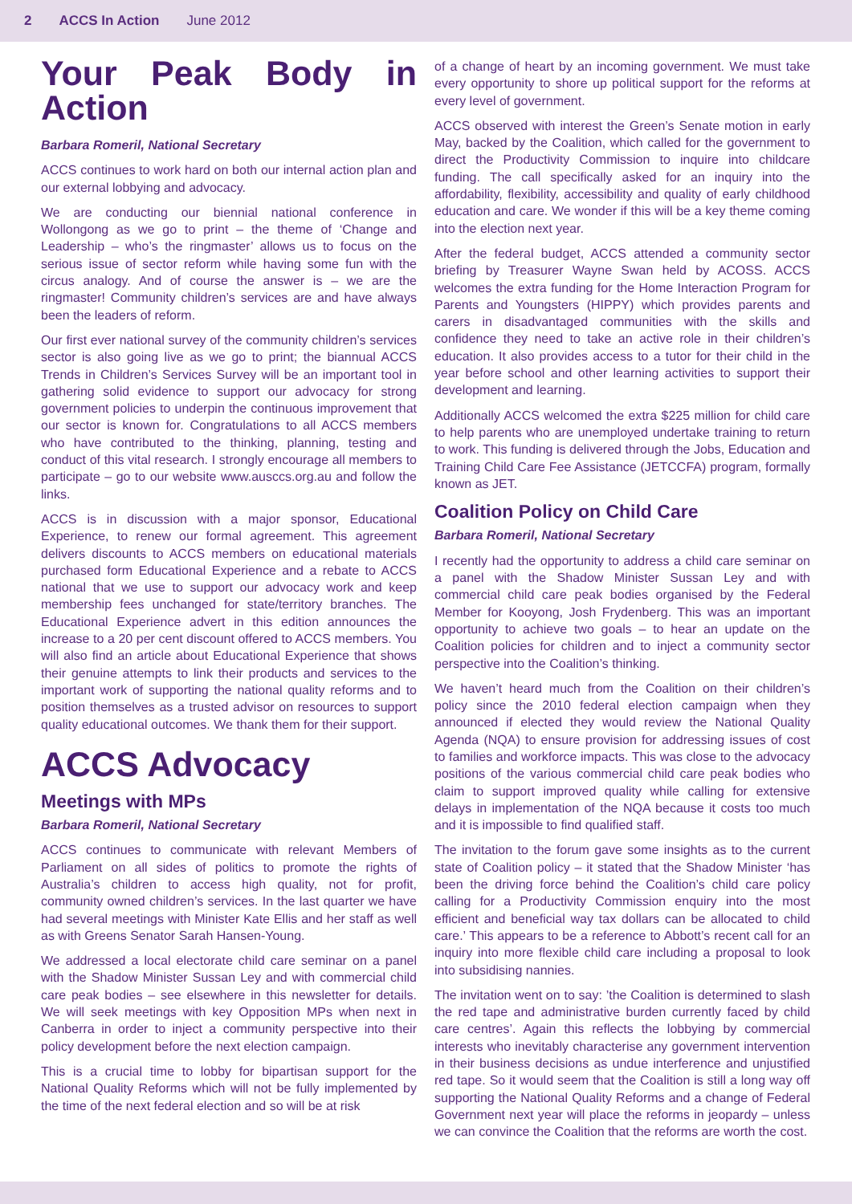2 ACCS In Action June 2012
Your Peak Body in Action
Barbara Romeril, National Secretary
ACCS continues to work hard on both our internal action plan and our external lobbying and advocacy.
We are conducting our biennial national conference in Wollongong as we go to print – the theme of ‘Change and Leadership – who’s the ringmaster’ allows us to focus on the serious issue of sector reform while having some fun with the circus analogy. And of course the answer is – we are the ringmaster! Community children’s services are and have always been the leaders of reform.
Our first ever national survey of the community children’s services sector is also going live as we go to print; the biannual ACCS Trends in Children’s Services Survey will be an important tool in gathering solid evidence to support our advocacy for strong government policies to underpin the continuous improvement that our sector is known for. Congratulations to all ACCS members who have contributed to the thinking, planning, testing and conduct of this vital research. I strongly encourage all members to participate – go to our website www.ausccs.org.au and follow the links.
ACCS is in discussion with a major sponsor, Educational Experience, to renew our formal agreement. This agreement delivers discounts to ACCS members on educational materials purchased form Educational Experience and a rebate to ACCS national that we use to support our advocacy work and keep membership fees unchanged for state/territory branches. The Educational Experience advert in this edition announces the increase to a 20 per cent discount offered to ACCS members. You will also find an article about Educational Experience that shows their genuine attempts to link their products and services to the important work of supporting the national quality reforms and to position themselves as a trusted advisor on resources to support quality educational outcomes. We thank them for their support.
ACCS Advocacy
Meetings with MPs
Barbara Romeril, National Secretary
ACCS continues to communicate with relevant Members of Parliament on all sides of politics to promote the rights of Australia’s children to access high quality, not for profit, community owned children’s services. In the last quarter we have had several meetings with Minister Kate Ellis and her staff as well as with Greens Senator Sarah Hansen-Young.
We addressed a local electorate child care seminar on a panel with the Shadow Minister Sussan Ley and with commercial child care peak bodies – see elsewhere in this newsletter for details. We will seek meetings with key Opposition MPs when next in Canberra in order to inject a community perspective into their policy development before the next election campaign.
This is a crucial time to lobby for bipartisan support for the National Quality Reforms which will not be fully implemented by the time of the next federal election and so will be at risk
of a change of heart by an incoming government. We must take every opportunity to shore up political support for the reforms at every level of government.
ACCS observed with interest the Green’s Senate motion in early May, backed by the Coalition, which called for the government to direct the Productivity Commission to inquire into childcare funding. The call specifically asked for an inquiry into the affordability, flexibility, accessibility and quality of early childhood education and care. We wonder if this will be a key theme coming into the election next year.
After the federal budget, ACCS attended a community sector briefing by Treasurer Wayne Swan held by ACOSS. ACCS welcomes the extra funding for the Home Interaction Program for Parents and Youngsters (HIPPY) which provides parents and carers in disadvantaged communities with the skills and confidence they need to take an active role in their children’s education. It also provides access to a tutor for their child in the year before school and other learning activities to support their development and learning.
Additionally ACCS welcomed the extra $225 million for child care to help parents who are unemployed undertake training to return to work. This funding is delivered through the Jobs, Education and Training Child Care Fee Assistance (JETCCFA) program, formally known as JET.
Coalition Policy on Child Care
Barbara Romeril, National Secretary
I recently had the opportunity to address a child care seminar on a panel with the Shadow Minister Sussan Ley and with commercial child care peak bodies organised by the Federal Member for Kooyong, Josh Frydenberg. This was an important opportunity to achieve two goals – to hear an update on the Coalition policies for children and to inject a community sector perspective into the Coalition’s thinking.
We haven’t heard much from the Coalition on their children’s policy since the 2010 federal election campaign when they announced if elected they would review the National Quality Agenda (NQA) to ensure provision for addressing issues of cost to families and workforce impacts. This was close to the advocacy positions of the various commercial child care peak bodies who claim to support improved quality while calling for extensive delays in implementation of the NQA because it costs too much and it is impossible to find qualified staff.
The invitation to the forum gave some insights as to the current state of Coalition policy – it stated that the Shadow Minister ‘has been the driving force behind the Coalition’s child care policy calling for a Productivity Commission enquiry into the most efficient and beneficial way tax dollars can be allocated to child care.’ This appears to be a reference to Abbott’s recent call for an inquiry into more flexible child care including a proposal to look into subsidising nannies.
The invitation went on to say: ’the Coalition is determined to slash the red tape and administrative burden currently faced by child care centres’. Again this reflects the lobbying by commercial interests who inevitably characterise any government intervention in their business decisions as undue interference and unjustified red tape. So it would seem that the Coalition is still a long way off supporting the National Quality Reforms and a change of Federal Government next year will place the reforms in jeopardy – unless we can convince the Coalition that the reforms are worth the cost.